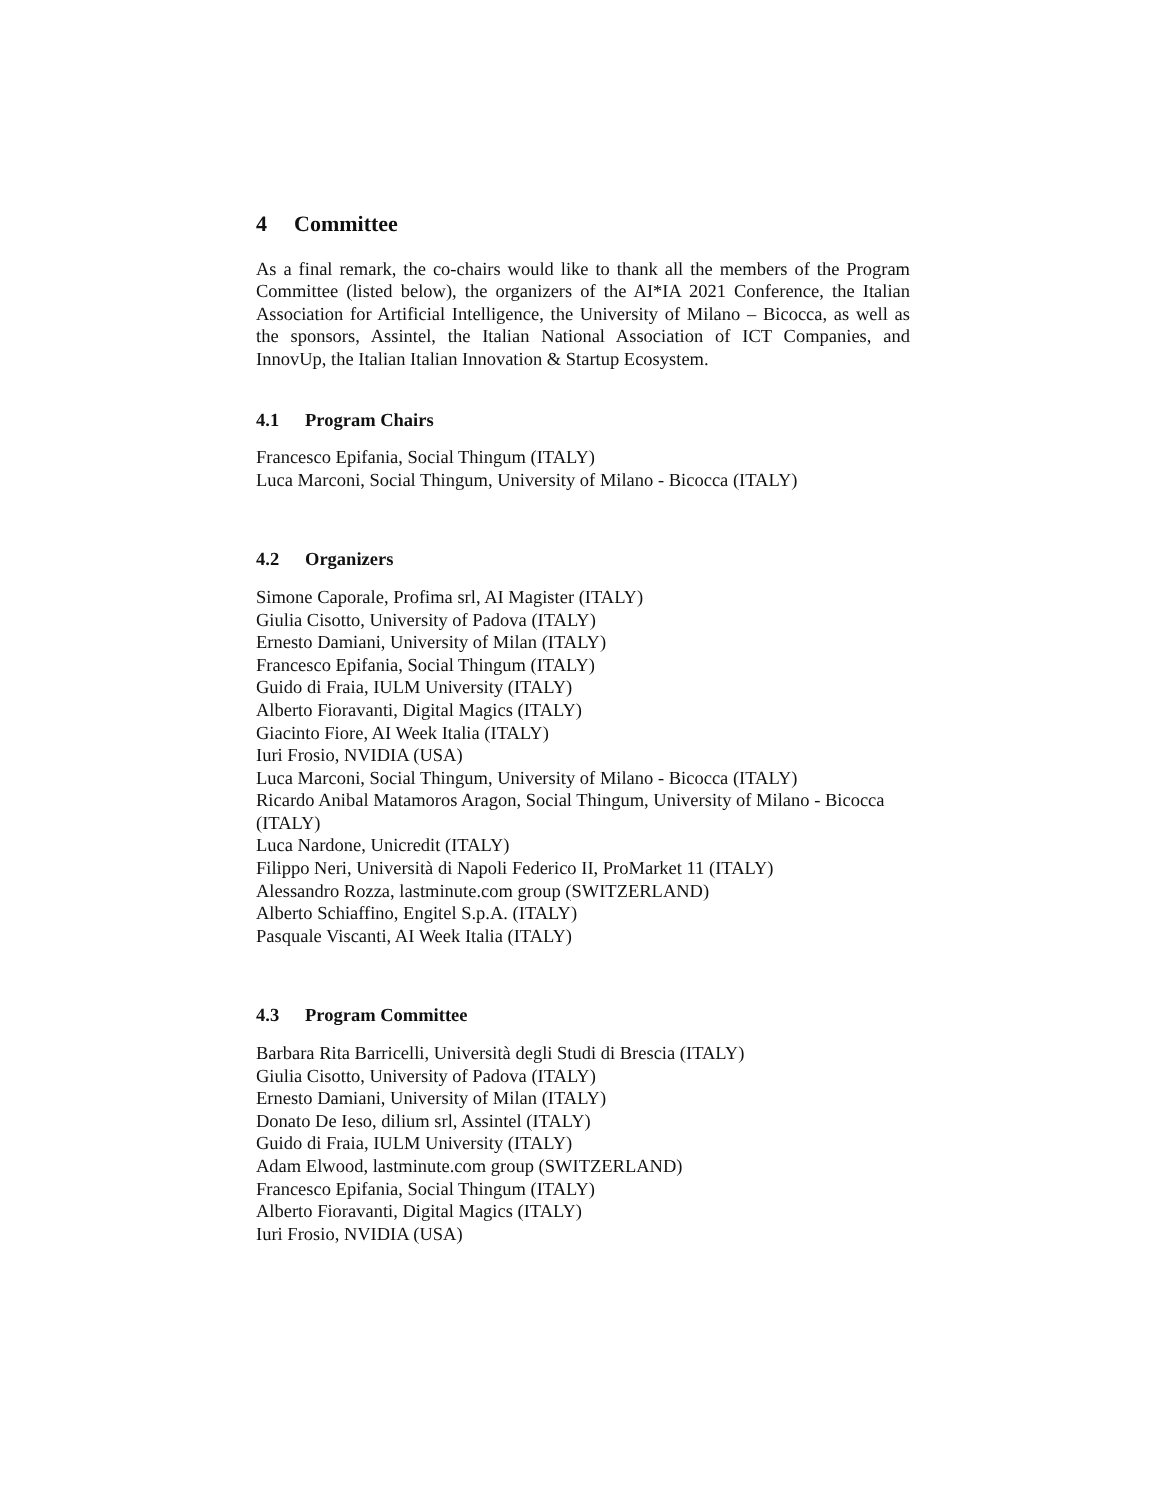4 Committee
As a final remark, the co-chairs would like to thank all the members of the Program Committee (listed below), the organizers of the AI*IA 2021 Conference, the Italian Association for Artificial Intelligence, the University of Milano – Bicocca, as well as the sponsors, Assintel, the Italian National Association of ICT Companies, and InnovUp, the Italian Italian Innovation & Startup Ecosystem.
4.1 Program Chairs
Francesco Epifania, Social Thingum (ITALY)
Luca Marconi, Social Thingum, University of Milano - Bicocca (ITALY)
4.2 Organizers
Simone Caporale, Profima srl, AI Magister (ITALY)
Giulia Cisotto, University of Padova (ITALY)
Ernesto Damiani, University of Milan (ITALY)
Francesco Epifania, Social Thingum (ITALY)
Guido di Fraia, IULM University (ITALY)
Alberto Fioravanti, Digital Magics (ITALY)
Giacinto Fiore, AI Week Italia (ITALY)
Iuri Frosio, NVIDIA (USA)
Luca Marconi, Social Thingum, University of Milano - Bicocca (ITALY)
Ricardo Anibal Matamoros Aragon, Social Thingum, University of Milano - Bicocca (ITALY)
Luca Nardone, Unicredit (ITALY)
Filippo Neri, Università di Napoli Federico II, ProMarket 11 (ITALY)
Alessandro Rozza, lastminute.com group (SWITZERLAND)
Alberto Schiaffino, Engitel S.p.A. (ITALY)
Pasquale Viscanti, AI Week Italia (ITALY)
4.3 Program Committee
Barbara Rita Barricelli, Università degli Studi di Brescia (ITALY)
Giulia Cisotto, University of Padova (ITALY)
Ernesto Damiani, University of Milan (ITALY)
Donato De Ieso, dilium srl, Assintel (ITALY)
Guido di Fraia, IULM University (ITALY)
Adam Elwood, lastminute.com group (SWITZERLAND)
Francesco Epifania, Social Thingum (ITALY)
Alberto Fioravanti, Digital Magics (ITALY)
Iuri Frosio, NVIDIA (USA)